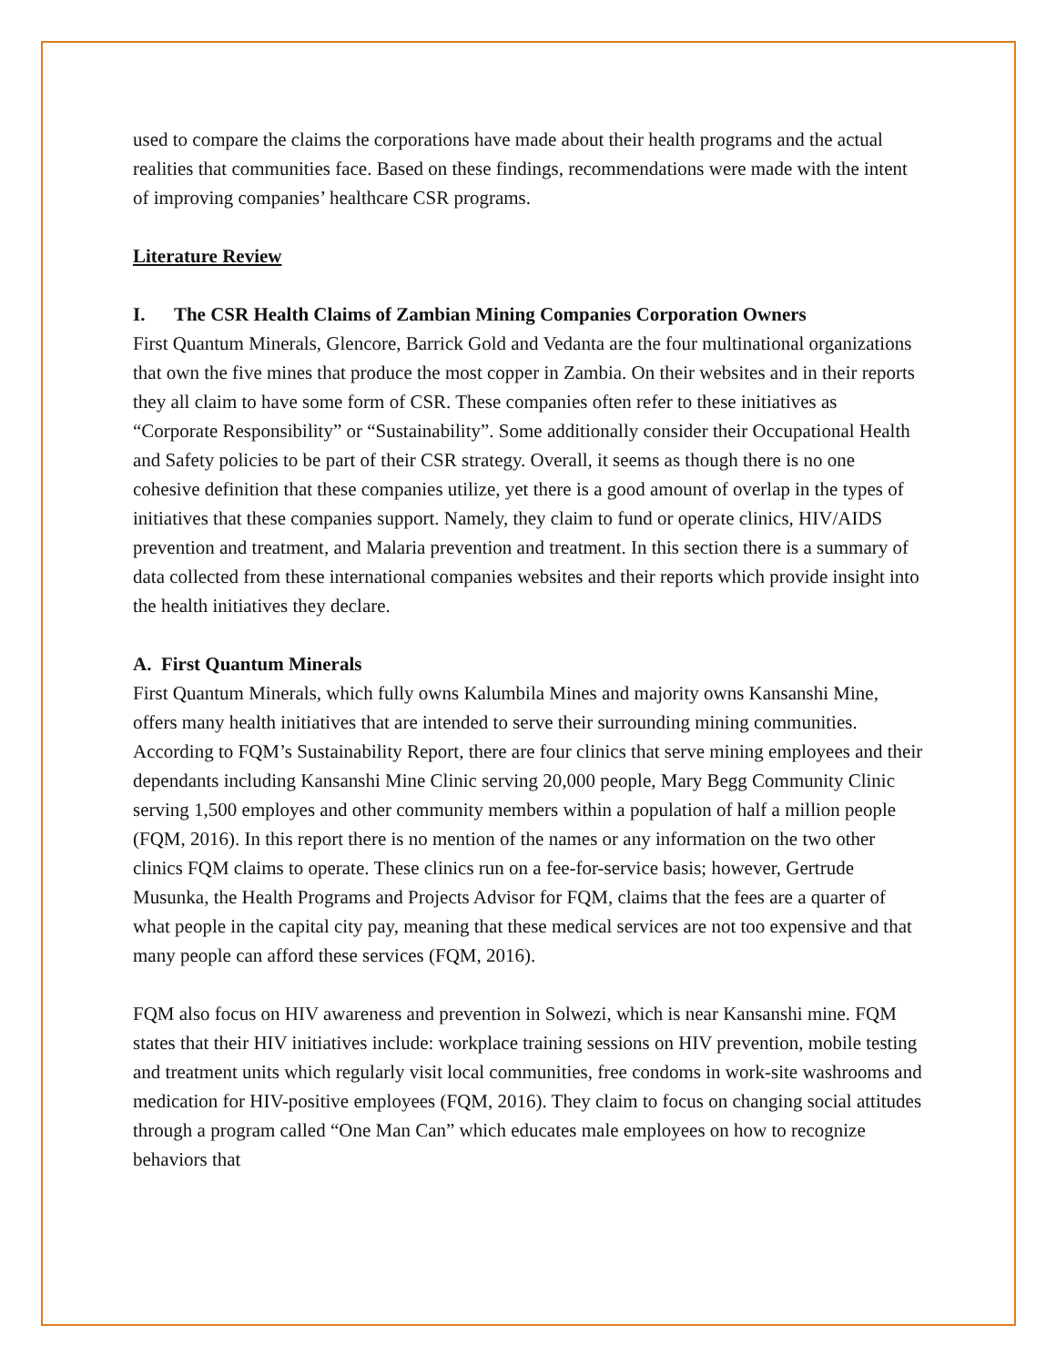used to compare the claims the corporations have made about their health programs and the actual realities that communities face. Based on these findings, recommendations were made with the intent of improving companies’ healthcare CSR programs.
Literature Review
I. The CSR Health Claims of Zambian Mining Companies Corporation Owners
First Quantum Minerals, Glencore, Barrick Gold and Vedanta are the four multinational organizations that own the five mines that produce the most copper in Zambia. On their websites and in their reports they all claim to have some form of CSR. These companies often refer to these initiatives as “Corporate Responsibility” or “Sustainability”. Some additionally consider their Occupational Health and Safety policies to be part of their CSR strategy. Overall, it seems as though there is no one cohesive definition that these companies utilize, yet there is a good amount of overlap in the types of initiatives that these companies support. Namely, they claim to fund or operate clinics, HIV/AIDS prevention and treatment, and Malaria prevention and treatment. In this section there is a summary of data collected from these international companies websites and their reports which provide insight into the health initiatives they declare.
A. First Quantum Minerals
First Quantum Minerals, which fully owns Kalumbila Mines and majority owns Kansanshi Mine, offers many health initiatives that are intended to serve their surrounding mining communities. According to FQM’s Sustainability Report, there are four clinics that serve mining employees and their dependants including Kansanshi Mine Clinic serving 20,000 people, Mary Begg Community Clinic serving 1,500 employes and other community members within a population of half a million people (FQM, 2016). In this report there is no mention of the names or any information on the two other clinics FQM claims to operate. These clinics run on a fee-for-service basis; however, Gertrude Musunka, the Health Programs and Projects Advisor for FQM, claims that the fees are a quarter of what people in the capital city pay, meaning that these medical services are not too expensive and that many people can afford these services (FQM, 2016).
FQM also focus on HIV awareness and prevention in Solwezi, which is near Kansanshi mine. FQM states that their HIV initiatives include: workplace training sessions on HIV prevention, mobile testing and treatment units which regularly visit local communities, free condoms in work-site washrooms and medication for HIV-positive employees (FQM, 2016). They claim to focus on changing social attitudes through a program called “One Man Can” which educates male employees on how to recognize behaviors that